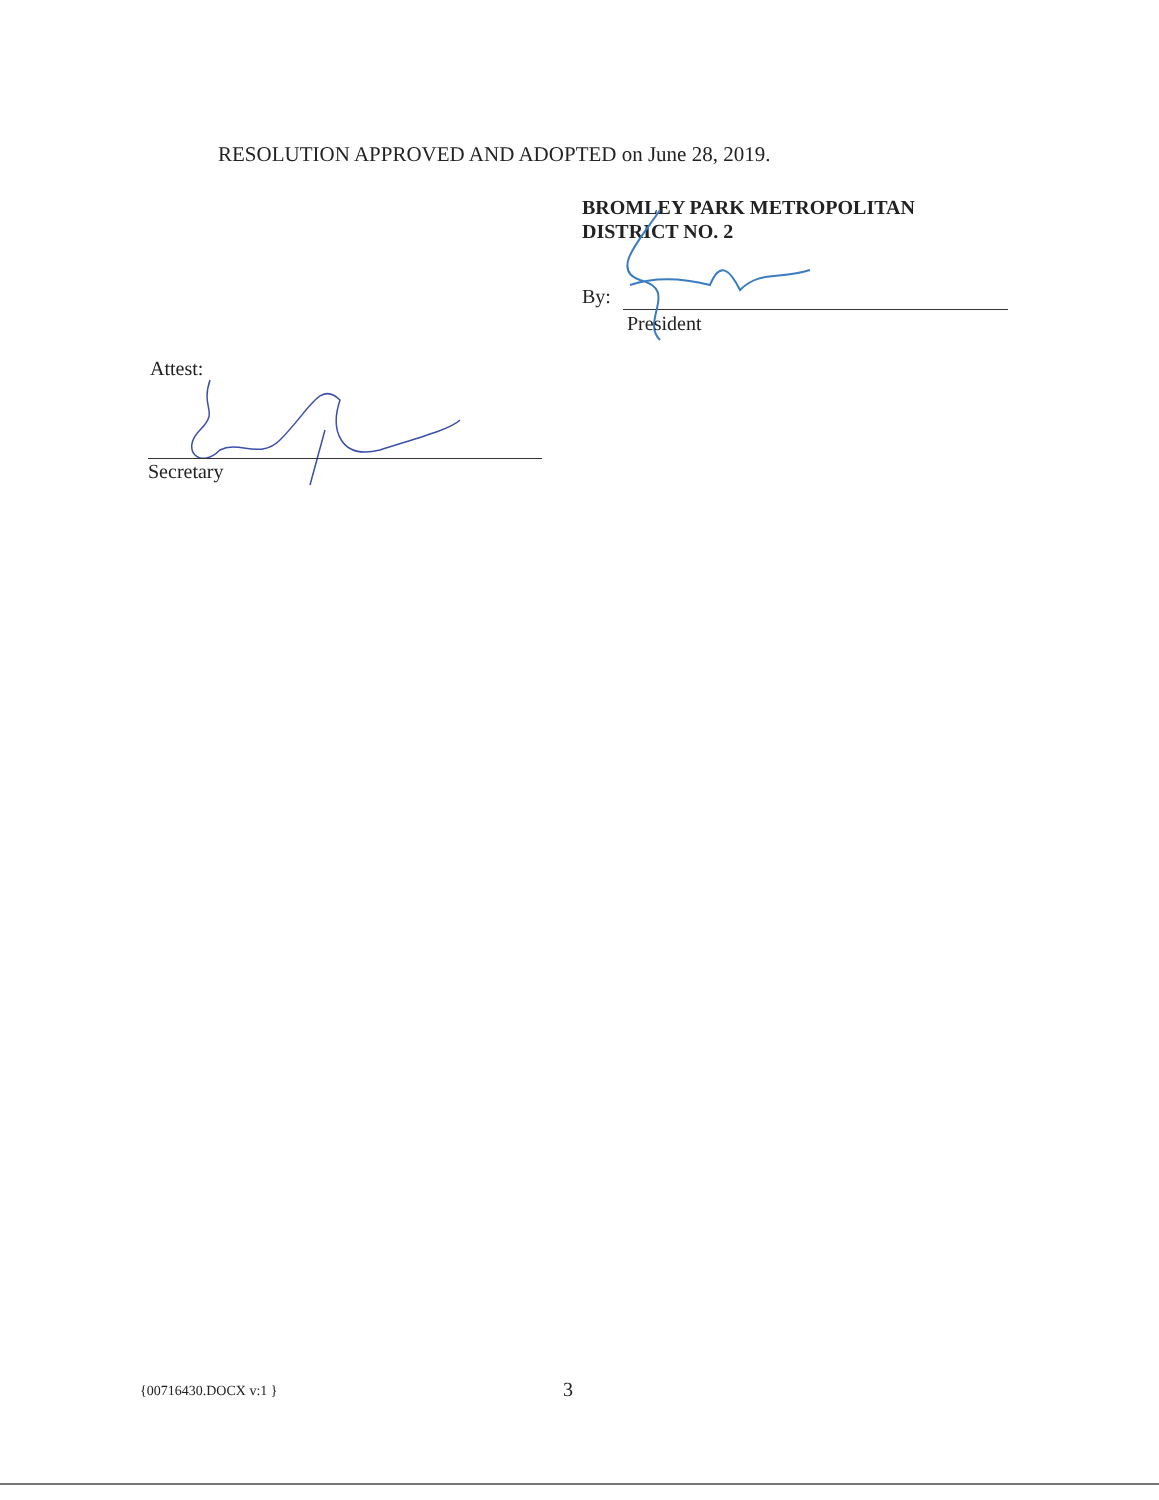RESOLUTION APPROVED AND ADOPTED on June 28, 2019.
BROMLEY PARK METROPOLITAN
DISTRICT NO. 2
By:
President
Attest:
Secretary
{00716430.DOCX v:1 } 3